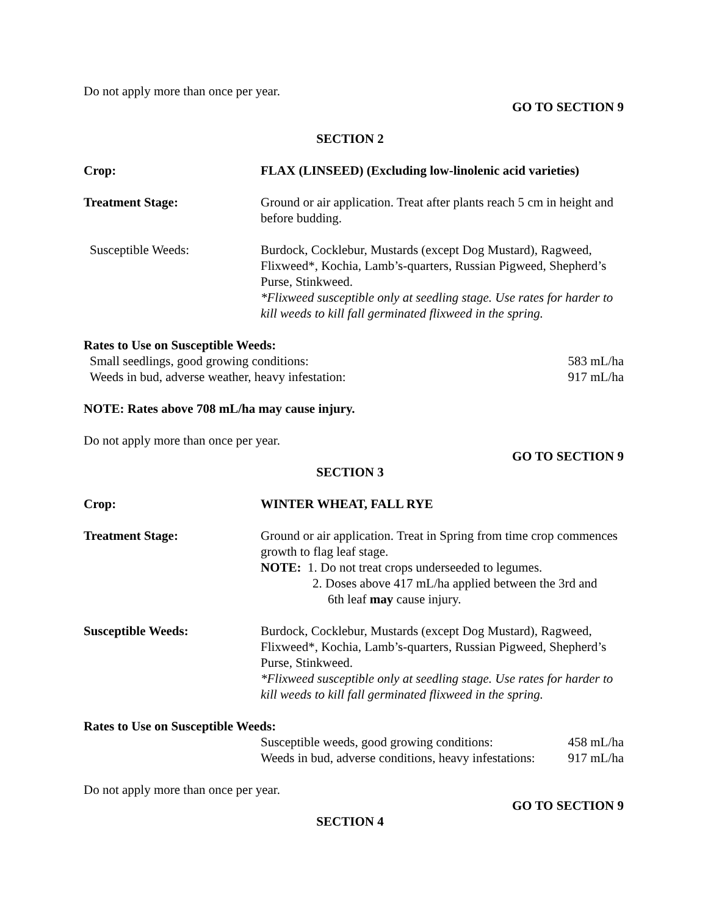Do not apply more than once per year.
GO TO SECTION 9
SECTION 2
Crop: FLAX (LINSEED) (Excluding low-linolenic acid varieties)
Treatment Stage: Ground or air application. Treat after plants reach 5 cm in height and before budding.
Susceptible Weeds: Burdock, Cocklebur, Mustards (except Dog Mustard), Ragweed, Flixweed*, Kochia, Lamb’s-quarters, Russian Pigweed, Shepherd’s Purse, Stinkweed.
*Flixweed susceptible only at seedling stage. Use rates for harder to kill weeds to kill fall germinated flixweed in the spring.
Rates to Use on Susceptible Weeds:
Small seedlings, good growing conditions: 583 mL/ha
Weeds in bud, adverse weather, heavy infestation: 917 mL/ha
NOTE: Rates above 708 mL/ha may cause injury.
Do not apply more than once per year.
GO TO SECTION 9
SECTION 3
Crop: WINTER WHEAT, FALL RYE
Treatment Stage: Ground or air application. Treat in Spring from time crop commences growth to flag leaf stage.
NOTE: 1. Do not treat crops underseeded to legumes.
2. Doses above 417 mL/ha applied between the 3rd and
6th leaf may cause injury.
Susceptible Weeds: Burdock, Cocklebur, Mustards (except Dog Mustard), Ragweed, Flixweed*, Kochia, Lamb’s-quarters, Russian Pigweed, Shepherd’s Purse, Stinkweed.
*Flixweed susceptible only at seedling stage. Use rates for harder to kill weeds to kill fall germinated flixweed in the spring.
Rates to Use on Susceptible Weeds:
Susceptible weeds, good growing conditions: 458 mL/ha
Weeds in bud, adverse conditions, heavy infestations: 917 mL/ha
Do not apply more than once per year.
GO TO SECTION 9
SECTION 4